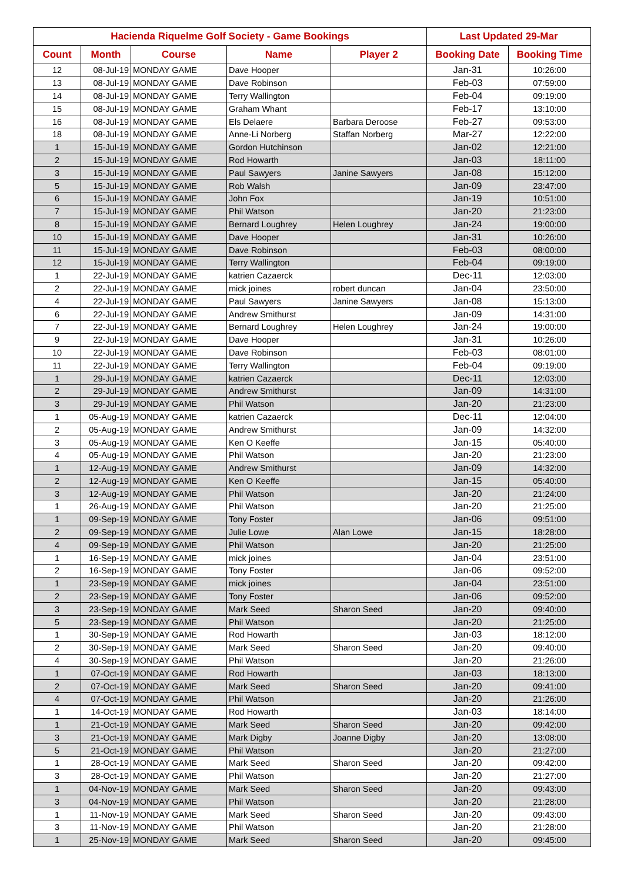| Hacienda Riquelme Golf Society - Game Bookings | | | | | Last Updated 29-Mar | |
| --- | --- | --- | --- | --- | --- | --- |
| Count | Month | Course | Name | Player 2 | Booking Date | Booking Time |
| 12 | 08-Jul-19 | MONDAY GAME | Dave Hooper | | Jan-31 | 10:26:00 |
| 13 | 08-Jul-19 | MONDAY GAME | Dave Robinson | | Feb-03 | 07:59:00 |
| 14 | 08-Jul-19 | MONDAY GAME | Terry Wallington | | Feb-04 | 09:19:00 |
| 15 | 08-Jul-19 | MONDAY GAME | Graham Whant | | Feb-17 | 13:10:00 |
| 16 | 08-Jul-19 | MONDAY GAME | Els Delaere | Barbara Deroose | Feb-27 | 09:53:00 |
| 18 | 08-Jul-19 | MONDAY GAME | Anne-Li Norberg | Staffan Norberg | Mar-27 | 12:22:00 |
| 1 | 15-Jul-19 | MONDAY GAME | Gordon Hutchinson | | Jan-02 | 12:21:00 |
| 2 | 15-Jul-19 | MONDAY GAME | Rod Howarth | | Jan-03 | 18:11:00 |
| 3 | 15-Jul-19 | MONDAY GAME | Paul Sawyers | Janine Sawyers | Jan-08 | 15:12:00 |
| 5 | 15-Jul-19 | MONDAY GAME | Rob Walsh | | Jan-09 | 23:47:00 |
| 6 | 15-Jul-19 | MONDAY GAME | John Fox | | Jan-19 | 10:51:00 |
| 7 | 15-Jul-19 | MONDAY GAME | Phil Watson | | Jan-20 | 21:23:00 |
| 8 | 15-Jul-19 | MONDAY GAME | Bernard Loughrey | Helen Loughrey | Jan-24 | 19:00:00 |
| 10 | 15-Jul-19 | MONDAY GAME | Dave Hooper | | Jan-31 | 10:26:00 |
| 11 | 15-Jul-19 | MONDAY GAME | Dave Robinson | | Feb-03 | 08:00:00 |
| 12 | 15-Jul-19 | MONDAY GAME | Terry Wallington | | Feb-04 | 09:19:00 |
| 1 | 22-Jul-19 | MONDAY GAME | katrien Cazaerck | | Dec-11 | 12:03:00 |
| 2 | 22-Jul-19 | MONDAY GAME | mick joines | robert duncan | Jan-04 | 23:50:00 |
| 4 | 22-Jul-19 | MONDAY GAME | Paul Sawyers | Janine Sawyers | Jan-08 | 15:13:00 |
| 6 | 22-Jul-19 | MONDAY GAME | Andrew Smithurst | | Jan-09 | 14:31:00 |
| 7 | 22-Jul-19 | MONDAY GAME | Bernard Loughrey | Helen Loughrey | Jan-24 | 19:00:00 |
| 9 | 22-Jul-19 | MONDAY GAME | Dave Hooper | | Jan-31 | 10:26:00 |
| 10 | 22-Jul-19 | MONDAY GAME | Dave Robinson | | Feb-03 | 08:01:00 |
| 11 | 22-Jul-19 | MONDAY GAME | Terry Wallington | | Feb-04 | 09:19:00 |
| 1 | 29-Jul-19 | MONDAY GAME | katrien Cazaerck | | Dec-11 | 12:03:00 |
| 2 | 29-Jul-19 | MONDAY GAME | Andrew Smithurst | | Jan-09 | 14:31:00 |
| 3 | 29-Jul-19 | MONDAY GAME | Phil Watson | | Jan-20 | 21:23:00 |
| 1 | 05-Aug-19 | MONDAY GAME | katrien Cazaerck | | Dec-11 | 12:04:00 |
| 2 | 05-Aug-19 | MONDAY GAME | Andrew Smithurst | | Jan-09 | 14:32:00 |
| 3 | 05-Aug-19 | MONDAY GAME | Ken O Keeffe | | Jan-15 | 05:40:00 |
| 4 | 05-Aug-19 | MONDAY GAME | Phil Watson | | Jan-20 | 21:23:00 |
| 1 | 12-Aug-19 | MONDAY GAME | Andrew Smithurst | | Jan-09 | 14:32:00 |
| 2 | 12-Aug-19 | MONDAY GAME | Ken O Keeffe | | Jan-15 | 05:40:00 |
| 3 | 12-Aug-19 | MONDAY GAME | Phil Watson | | Jan-20 | 21:24:00 |
| 1 | 26-Aug-19 | MONDAY GAME | Phil Watson | | Jan-20 | 21:25:00 |
| 1 | 09-Sep-19 | MONDAY GAME | Tony Foster | | Jan-06 | 09:51:00 |
| 2 | 09-Sep-19 | MONDAY GAME | Julie Lowe | Alan Lowe | Jan-15 | 18:28:00 |
| 4 | 09-Sep-19 | MONDAY GAME | Phil Watson | | Jan-20 | 21:25:00 |
| 1 | 16-Sep-19 | MONDAY GAME | mick joines | | Jan-04 | 23:51:00 |
| 2 | 16-Sep-19 | MONDAY GAME | Tony Foster | | Jan-06 | 09:52:00 |
| 1 | 23-Sep-19 | MONDAY GAME | mick joines | | Jan-04 | 23:51:00 |
| 2 | 23-Sep-19 | MONDAY GAME | Tony Foster | | Jan-06 | 09:52:00 |
| 3 | 23-Sep-19 | MONDAY GAME | Mark Seed | Sharon Seed | Jan-20 | 09:40:00 |
| 5 | 23-Sep-19 | MONDAY GAME | Phil Watson | | Jan-20 | 21:25:00 |
| 1 | 30-Sep-19 | MONDAY GAME | Rod Howarth | | Jan-03 | 18:12:00 |
| 2 | 30-Sep-19 | MONDAY GAME | Mark Seed | Sharon Seed | Jan-20 | 09:40:00 |
| 4 | 30-Sep-19 | MONDAY GAME | Phil Watson | | Jan-20 | 21:26:00 |
| 1 | 07-Oct-19 | MONDAY GAME | Rod Howarth | | Jan-03 | 18:13:00 |
| 2 | 07-Oct-19 | MONDAY GAME | Mark Seed | Sharon Seed | Jan-20 | 09:41:00 |
| 4 | 07-Oct-19 | MONDAY GAME | Phil Watson | | Jan-20 | 21:26:00 |
| 1 | 14-Oct-19 | MONDAY GAME | Rod Howarth | | Jan-03 | 18:14:00 |
| 1 | 21-Oct-19 | MONDAY GAME | Mark Seed | Sharon Seed | Jan-20 | 09:42:00 |
| 3 | 21-Oct-19 | MONDAY GAME | Mark Digby | Joanne Digby | Jan-20 | 13:08:00 |
| 5 | 21-Oct-19 | MONDAY GAME | Phil Watson | | Jan-20 | 21:27:00 |
| 1 | 28-Oct-19 | MONDAY GAME | Mark Seed | Sharon Seed | Jan-20 | 09:42:00 |
| 3 | 28-Oct-19 | MONDAY GAME | Phil Watson | | Jan-20 | 21:27:00 |
| 1 | 04-Nov-19 | MONDAY GAME | Mark Seed | Sharon Seed | Jan-20 | 09:43:00 |
| 3 | 04-Nov-19 | MONDAY GAME | Phil Watson | | Jan-20 | 21:28:00 |
| 1 | 11-Nov-19 | MONDAY GAME | Mark Seed | Sharon Seed | Jan-20 | 09:43:00 |
| 3 | 11-Nov-19 | MONDAY GAME | Phil Watson | | Jan-20 | 21:28:00 |
| 1 | 25-Nov-19 | MONDAY GAME | Mark Seed | Sharon Seed | Jan-20 | 09:45:00 |